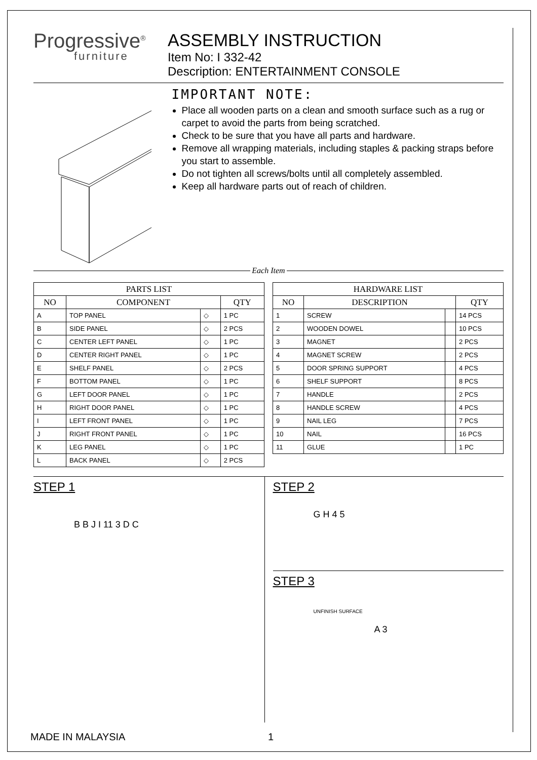Progressive<sup>®</sup>
furniture
ASSEMBLY INSTRUCTION
Item No: I 332-42
Description: ENTERTAINMENT CONSOLE
IMPORTANT NOTE:
Place all wooden parts on a clean and smooth surface such as a rug or carpet to avoid the parts from being scratched.
Check to be sure that you have all parts and hardware.
Remove all wrapping materials, including staples & packing straps before you start to assemble.
Do not tighten all screws/bolts until all completely assembled.
Keep all hardware parts out of reach of children.
Each Item
| PARTS LIST | | | |
| --- | --- | --- | --- |
| NO | COMPONENT | | QTY |
| A | TOP PANEL | ◇ | 1 PC |
| B | SIDE PANEL | ◇ | 2 PCS |
| C | CENTER LEFT PANEL | ◇ | 1 PC |
| D | CENTER RIGHT PANEL | ◇ | 1 PC |
| E | SHELF PANEL | ◇ | 2 PCS |
| F | BOTTOM PANEL | ◇ | 1 PC |
| G | LEFT DOOR PANEL | ◇ | 1 PC |
| H | RIGHT DOOR PANEL | ◇ | 1 PC |
| I | LEFT FRONT PANEL | ◇ | 1 PC |
| J | RIGHT FRONT PANEL | ◇ | 1 PC |
| K | LEG PANEL | ◇ | 1 PC |
| L | BACK PANEL | ◇ | 2 PCS |
| HARDWARE LIST | | | |
| --- | --- | --- | --- |
| NO | DESCRIPTION | | QTY |
| 1 | SCREW | | 14 PCS |
| 2 | WOODEN DOWEL | | 10 PCS |
| 3 | MAGNET | | 2 PCS |
| 4 | MAGNET SCREW | | 2 PCS |
| 5 | DOOR SPRING SUPPORT | | 4 PCS |
| 6 | SHELF SUPPORT | | 8 PCS |
| 7 | HANDLE | | 2 PCS |
| 8 | HANDLE SCREW | | 4 PCS |
| 9 | NAIL LEG | | 7 PCS |
| 10 | NAIL | | 16 PCS |
| 11 | GLUE | | 1 PC |
STEP 1
B B J I 11 3 D C
STEP 2
G H 4 5
STEP 3
UNFINISH SURFACE
A 3
MADE IN MALAYSIA 1